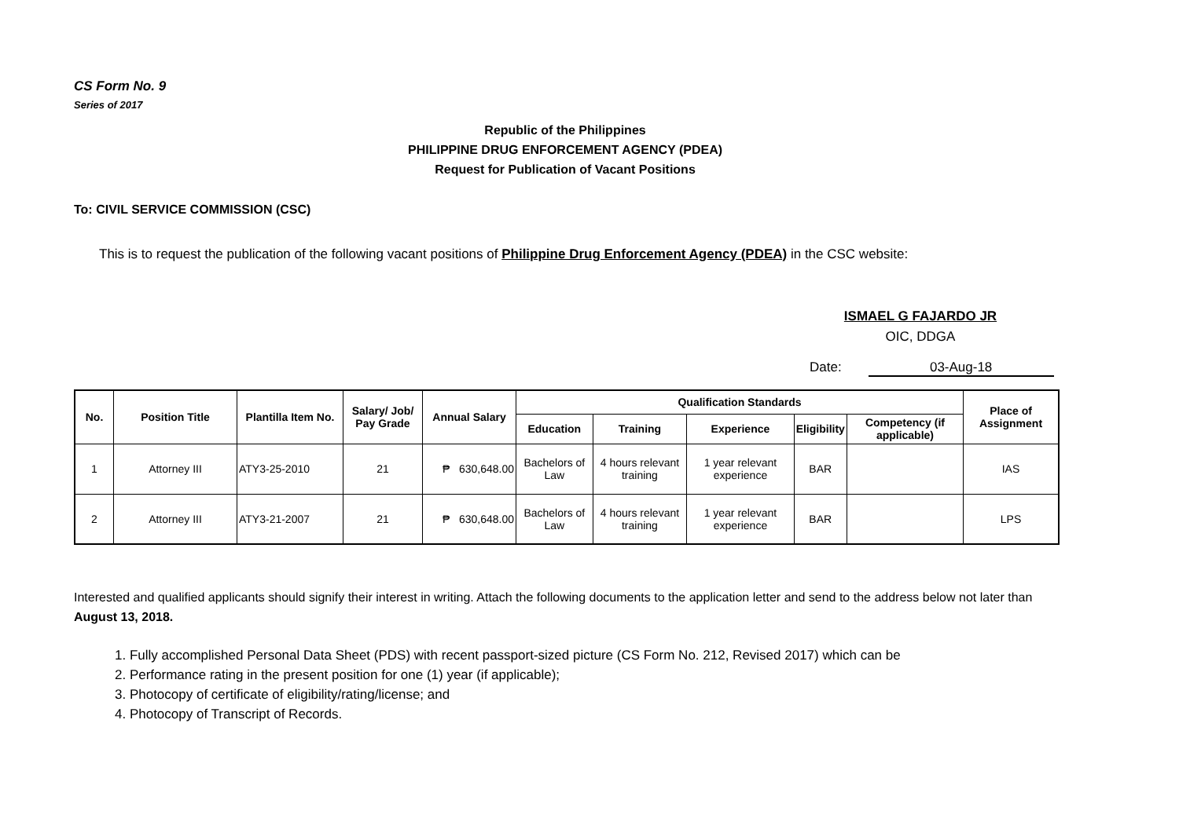CS Form No. 9
Series of 2017
Republic of the Philippines
PHILIPPINE DRUG ENFORCEMENT AGENCY (PDEA)
Request for Publication of Vacant Positions
To: CIVIL SERVICE COMMISSION (CSC)
This is to request the publication of the following vacant positions of Philippine Drug Enforcement Agency (PDEA) in the CSC website:
ISMAEL G FAJARDO JR
OIC, DDGA
Date: 03-Aug-18
| No. | Position Title | Plantilla Item No. | Salary/ Job/ Pay Grade | Annual Salary | Qualification Standards | | | | | Place of Assignment |
| --- | --- | --- | --- | --- | --- | --- | --- | --- | --- | --- |
| | | | | | Education | Training | Experience | Eligibility | Competency (if applicable) | |
| 1 | Attorney III | ATY3-25-2010 | 21 | ₱ 630,648.00 | Bachelors of Law | 4 hours relevant training | 1 year relevant experience | BAR | | IAS |
| 2 | Attorney III | ATY3-21-2007 | 21 | ₱ 630,648.00 | Bachelors of Law | 4 hours relevant training | 1 year relevant experience | BAR | | LPS |
Interested and qualified applicants should signify their interest in writing. Attach the following documents to the application letter and send to the address below not later than August 13, 2018.
1. Fully accomplished Personal Data Sheet (PDS) with recent passport-sized picture (CS Form No. 212, Revised 2017) which can be
2. Performance rating in the present position for one (1) year (if applicable);
3. Photocopy of certificate of eligibility/rating/license; and
4. Photocopy of Transcript of Records.